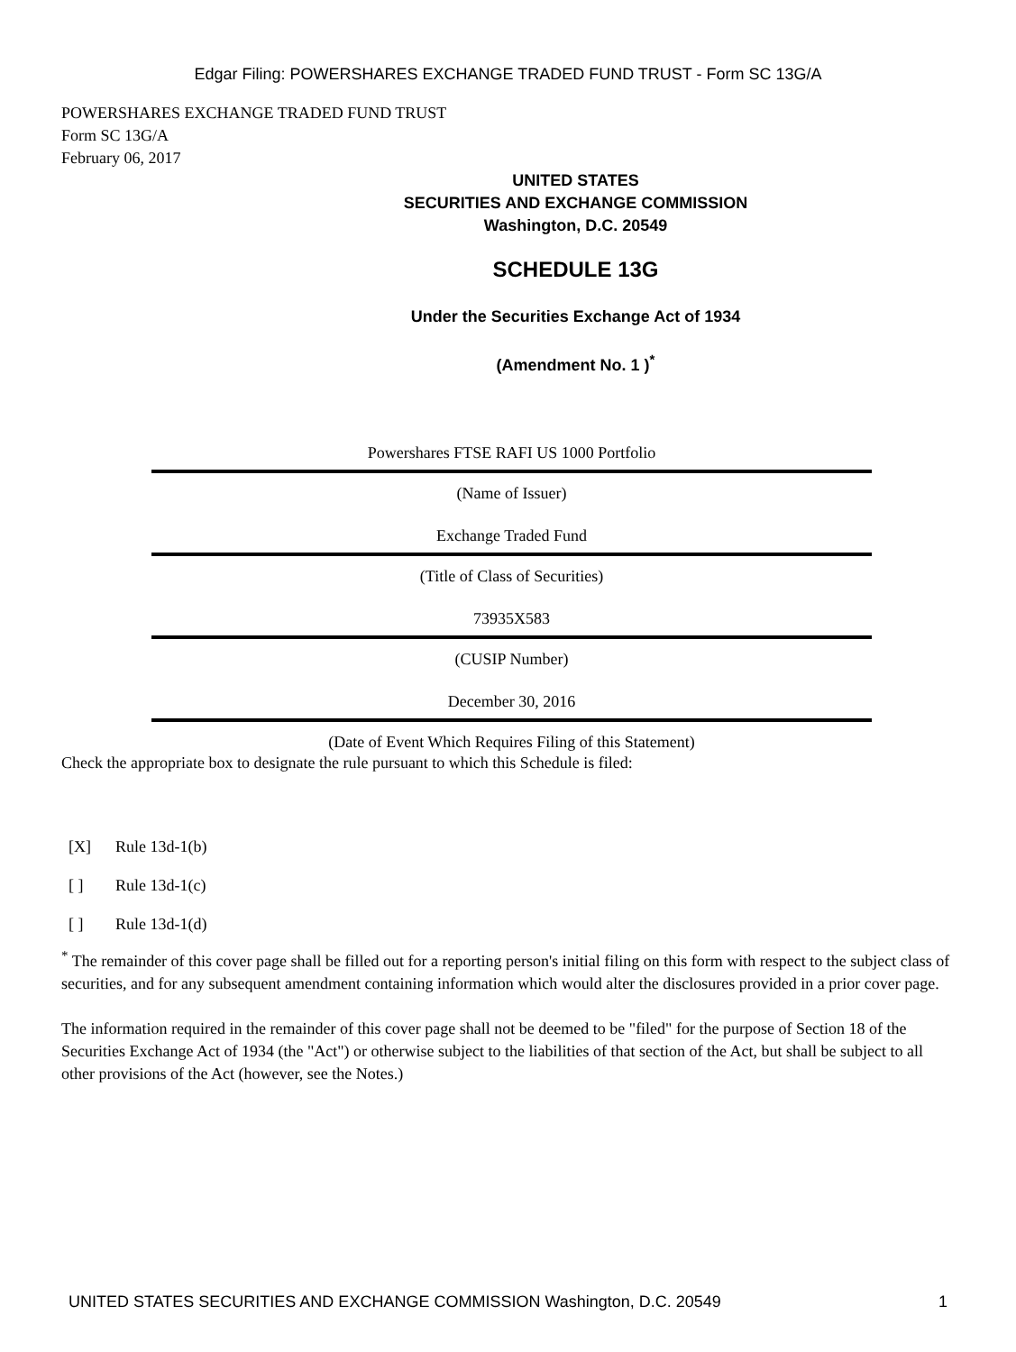Edgar Filing: POWERSHARES EXCHANGE TRADED FUND TRUST - Form SC 13G/A
POWERSHARES EXCHANGE TRADED FUND TRUST
Form SC 13G/A
February 06, 2017
UNITED STATES
SECURITIES AND EXCHANGE COMMISSION
Washington, D.C. 20549
SCHEDULE 13G
Under the Securities Exchange Act of 1934
(Amendment No. 1 )<sup>*</sup>
Powershares FTSE RAFI US 1000 Portfolio
(Name of Issuer)
Exchange Traded Fund
(Title of Class of Securities)
73935X583
(CUSIP Number)
December 30, 2016
(Date of Event Which Requires Filing of this Statement)
Check the appropriate box to designate the rule pursuant to which this Schedule is filed:
[X] Rule 13d-1(b)
[ ] Rule 13d-1(c)
[ ] Rule 13d-1(d)
<sup>*</sup> The remainder of this cover page shall be filled out for a reporting person's initial filing on this form with respect to the subject class of securities, and for any subsequent amendment containing information which would alter the disclosures provided in a prior cover page.
The information required in the remainder of this cover page shall not be deemed to be "filed" for the purpose of Section 18 of the Securities Exchange Act of 1934 (the "Act") or otherwise subject to the liabilities of that section of the Act, but shall be subject to all other provisions of the Act (however, see the Notes.)
UNITED STATES SECURITIES AND EXCHANGE COMMISSION Washington, D.C. 20549 1